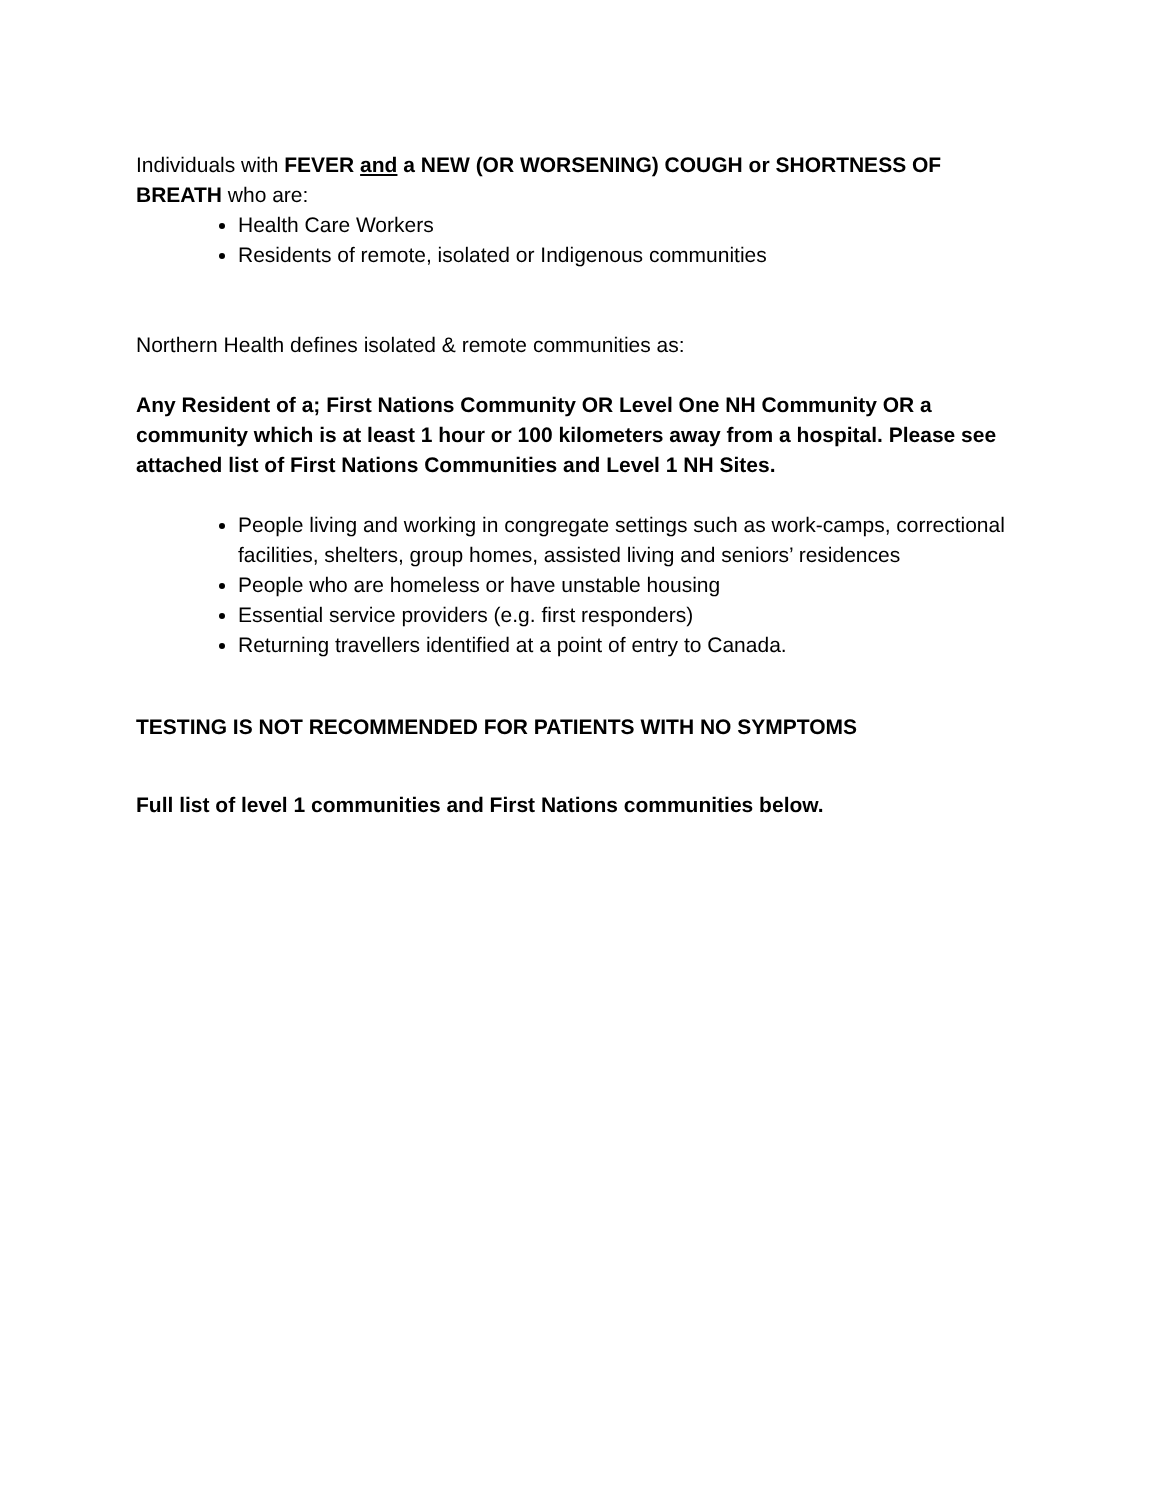Individuals with FEVER and a NEW (OR WORSENING) COUGH or SHORTNESS OF BREATH who are:
Health Care Workers
Residents of remote, isolated or Indigenous communities
Northern Health defines isolated & remote communities as:
Any Resident of a; First Nations Community OR Level One NH Community OR a community which is at least 1 hour or 100 kilometers away from a hospital. Please see attached list of First Nations Communities and Level 1 NH Sites.
People living and working in congregate settings such as work-camps, correctional facilities, shelters, group homes, assisted living and seniors’ residences
People who are homeless or have unstable housing
Essential service providers (e.g. first responders)
Returning travellers identified at a point of entry to Canada.
TESTING IS NOT RECOMMENDED FOR PATIENTS WITH NO SYMPTOMS
Full list of level 1 communities and First Nations communities below.